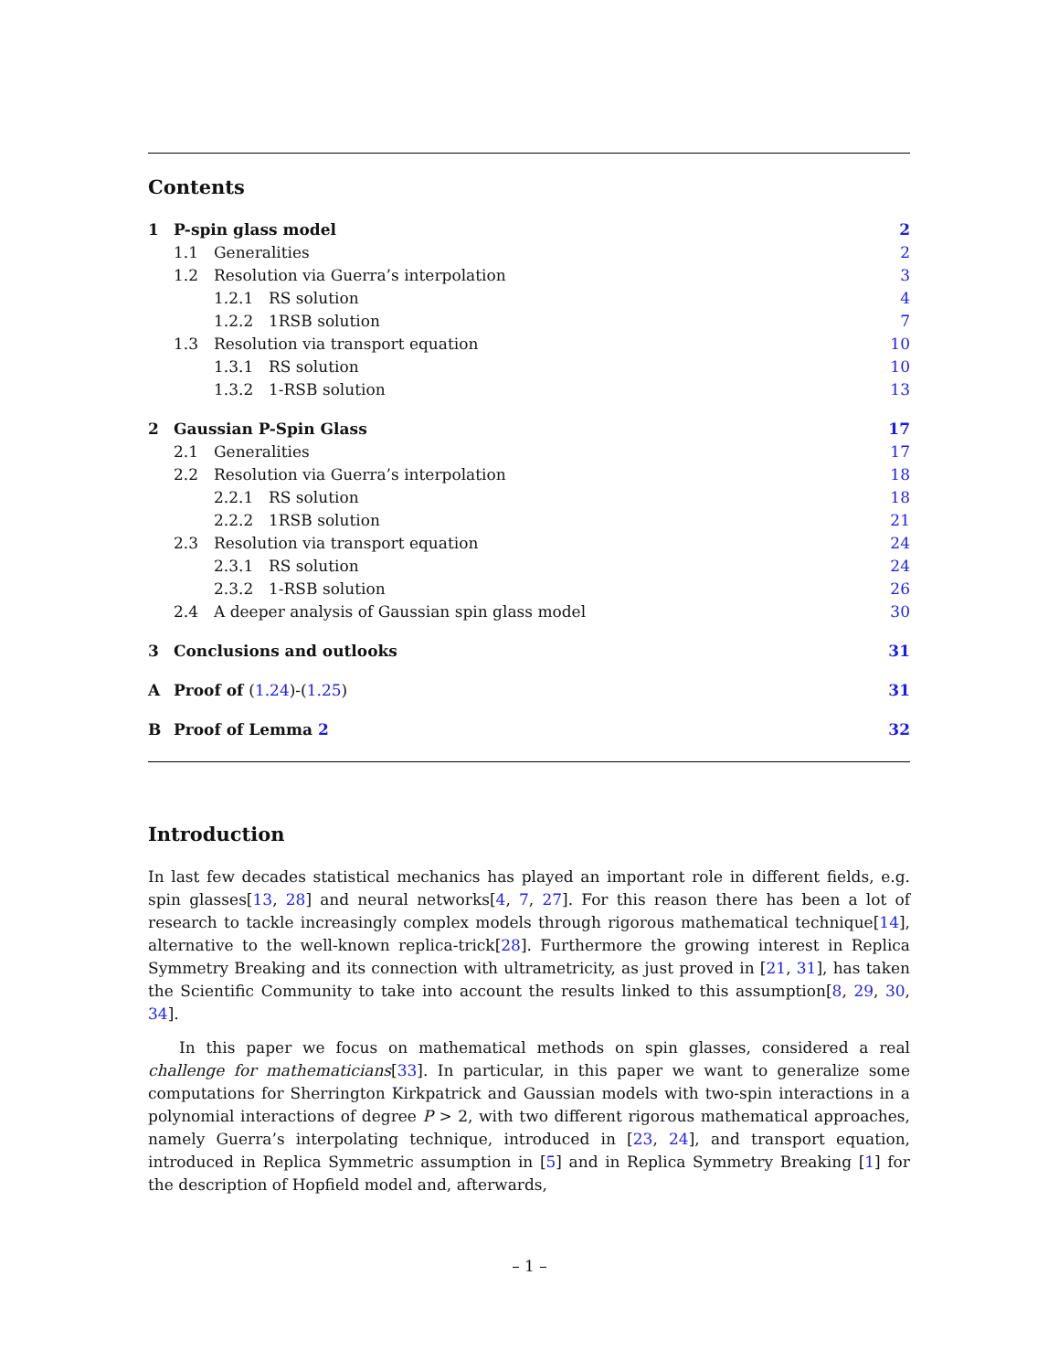Contents
1 P-spin glass model 2
1.1 Generalities 2
1.2 Resolution via Guerra’s interpolation 3
1.2.1 RS solution 4
1.2.2 1RSB solution 7
1.3 Resolution via transport equation 10
1.3.1 RS solution 10
1.3.2 1-RSB solution 13
2 Gaussian P-Spin Glass 17
2.1 Generalities 17
2.2 Resolution via Guerra’s interpolation 18
2.2.1 RS solution 18
2.2.2 1RSB solution 21
2.3 Resolution via transport equation 24
2.3.1 RS solution 24
2.3.2 1-RSB solution 26
2.4 A deeper analysis of Gaussian spin glass model 30
3 Conclusions and outlooks 31
A Proof of (1.24)-(1.25) 31
B Proof of Lemma 2 32
Introduction
In last few decades statistical mechanics has played an important role in different fields, e.g. spin glasses[13, 28] and neural networks[4, 7, 27]. For this reason there has been a lot of research to tackle increasingly complex models through rigorous mathematical technique[14], alternative to the well-known replica-trick[28]. Furthermore the growing interest in Replica Symmetry Breaking and its connection with ultrametricity, as just proved in [21, 31], has taken the Scientific Community to take into account the results linked to this assumption[8, 29, 30, 34].
In this paper we focus on mathematical methods on spin glasses, considered a real challenge for mathematicians[33]. In particular, in this paper we want to generalize some computations for Sherrington Kirkpatrick and Gaussian models with two-spin interactions in a polynomial interactions of degree P > 2, with two different rigorous mathematical approaches, namely Guerra’s interpolating technique, introduced in [23, 24], and transport equation, introduced in Replica Symmetric assumption in [5] and in Replica Symmetry Breaking [1] for the description of Hopfield model and, afterwards,
– 1 –